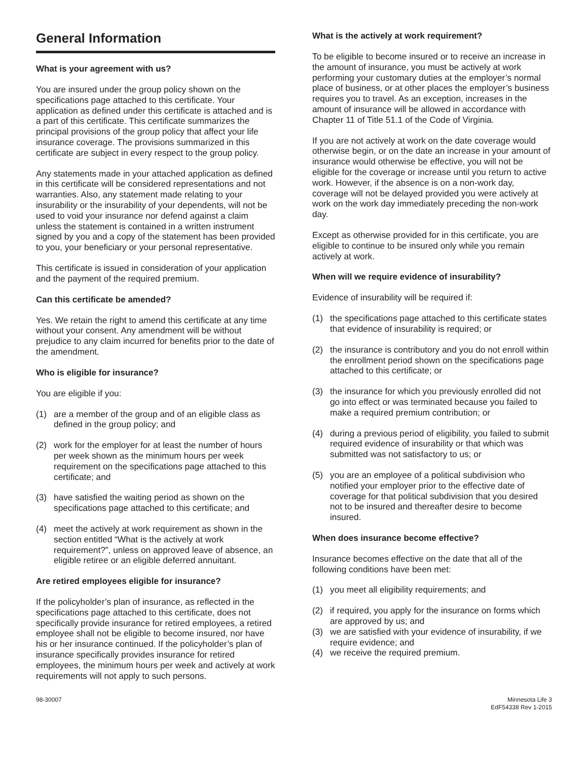General Information
What is your agreement with us?
You are insured under the group policy shown on the specifications page attached to this certificate. Your application as defined under this certificate is attached and is a part of this certificate. This certificate summarizes the principal provisions of the group policy that affect your life insurance coverage. The provisions summarized in this certificate are subject in every respect to the group policy.
Any statements made in your attached application as defined in this certificate will be considered representations and not warranties. Also, any statement made relating to your insurability or the insurability of your dependents, will not be used to void your insurance nor defend against a claim unless the statement is contained in a written instrument signed by you and a copy of the statement has been provided to you, your beneficiary or your personal representative.
This certificate is issued in consideration of your application and the payment of the required premium.
Can this certificate be amended?
Yes. We retain the right to amend this certificate at any time without your consent. Any amendment will be without prejudice to any claim incurred for benefits prior to the date of the amendment.
Who is eligible for insurance?
You are eligible if you:
(1) are a member of the group and of an eligible class as defined in the group policy; and
(2) work for the employer for at least the number of hours per week shown as the minimum hours per week requirement on the specifications page attached to this certificate; and
(3) have satisfied the waiting period as shown on the specifications page attached to this certificate; and
(4) meet the actively at work requirement as shown in the section entitled “What is the actively at work requirement?”, unless on approved leave of absence, an eligible retiree or an eligible deferred annuitant.
Are retired employees eligible for insurance?
If the policyholder’s plan of insurance, as reflected in the specifications page attached to this certificate, does not specifically provide insurance for retired employees, a retired employee shall not be eligible to become insured, nor have his or her insurance continued. If the policyholder’s plan of insurance specifically provides insurance for retired employees, the minimum hours per week and actively at work requirements will not apply to such persons.
What is the actively at work requirement?
To be eligible to become insured or to receive an increase in the amount of insurance, you must be actively at work performing your customary duties at the employer’s normal place of business, or at other places the employer’s business requires you to travel. As an exception, increases in the amount of insurance will be allowed in accordance with Chapter 11 of Title 51.1 of the Code of Virginia.
If you are not actively at work on the date coverage would otherwise begin, or on the date an increase in your amount of insurance would otherwise be effective, you will not be eligible for the coverage or increase until you return to active work. However, if the absence is on a non-work day, coverage will not be delayed provided you were actively at work on the work day immediately preceding the non-work day.
Except as otherwise provided for in this certificate, you are eligible to continue to be insured only while you remain actively at work.
When will we require evidence of insurability?
Evidence of insurability will be required if:
(1) the specifications page attached to this certificate states that evidence of insurability is required; or
(2) the insurance is contributory and you do not enroll within the enrollment period shown on the specifications page attached to this certificate; or
(3) the insurance for which you previously enrolled did not go into effect or was terminated because you failed to make a required premium contribution; or
(4) during a previous period of eligibility, you failed to submit required evidence of insurability or that which was submitted was not satisfactory to us; or
(5) you are an employee of a political subdivision who notified your employer prior to the effective date of coverage for that political subdivision that you desired not to be insured and thereafter desire to become insured.
When does insurance become effective?
Insurance becomes effective on the date that all of the following conditions have been met:
(1) you meet all eligibility requirements; and
(2) if required, you apply for the insurance on forms which are approved by us; and
(3) we are satisfied with your evidence of insurability, if we require evidence; and
(4) we receive the required premium.
98-30007 Minnesota Life 3
EdF54338 Rev 1-2015